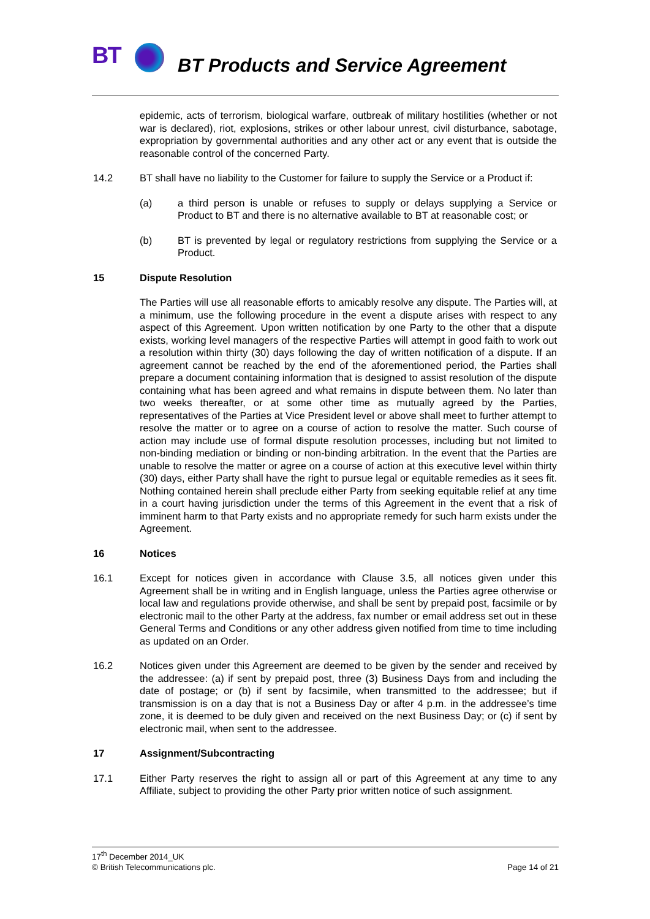BT BT Products and Service Agreement
epidemic, acts of terrorism, biological warfare, outbreak of military hostilities (whether or not war is declared), riot, explosions, strikes or other labour unrest, civil disturbance, sabotage, expropriation by governmental authorities and any other act or any event that is outside the reasonable control of the concerned Party.
14.2 BT shall have no liability to the Customer for failure to supply the Service or a Product if:
(a) a third person is unable or refuses to supply or delays supplying a Service or Product to BT and there is no alternative available to BT at reasonable cost; or
(b) BT is prevented by legal or regulatory restrictions from supplying the Service or a Product.
15 Dispute Resolution
The Parties will use all reasonable efforts to amicably resolve any dispute. The Parties will, at a minimum, use the following procedure in the event a dispute arises with respect to any aspect of this Agreement. Upon written notification by one Party to the other that a dispute exists, working level managers of the respective Parties will attempt in good faith to work out a resolution within thirty (30) days following the day of written notification of a dispute. If an agreement cannot be reached by the end of the aforementioned period, the Parties shall prepare a document containing information that is designed to assist resolution of the dispute containing what has been agreed and what remains in dispute between them. No later than two weeks thereafter, or at some other time as mutually agreed by the Parties, representatives of the Parties at Vice President level or above shall meet to further attempt to resolve the matter or to agree on a course of action to resolve the matter. Such course of action may include use of formal dispute resolution processes, including but not limited to non-binding mediation or binding or non-binding arbitration. In the event that the Parties are unable to resolve the matter or agree on a course of action at this executive level within thirty (30) days, either Party shall have the right to pursue legal or equitable remedies as it sees fit. Nothing contained herein shall preclude either Party from seeking equitable relief at any time in a court having jurisdiction under the terms of this Agreement in the event that a risk of imminent harm to that Party exists and no appropriate remedy for such harm exists under the Agreement.
16 Notices
16.1 Except for notices given in accordance with Clause 3.5, all notices given under this Agreement shall be in writing and in English language, unless the Parties agree otherwise or local law and regulations provide otherwise, and shall be sent by prepaid post, facsimile or by electronic mail to the other Party at the address, fax number or email address set out in these General Terms and Conditions or any other address given notified from time to time including as updated on an Order.
16.2 Notices given under this Agreement are deemed to be given by the sender and received by the addressee: (a) if sent by prepaid post, three (3) Business Days from and including the date of postage; or (b) if sent by facsimile, when transmitted to the addressee; but if transmission is on a day that is not a Business Day or after 4 p.m. in the addressee’s time zone, it is deemed to be duly given and received on the next Business Day; or (c) if sent by electronic mail, when sent to the addressee.
17 Assignment/Subcontracting
17.1 Either Party reserves the right to assign all or part of this Agreement at any time to any Affiliate, subject to providing the other Party prior written notice of such assignment.
17<sup>th</sup> December 2014_UK
© British Telecommunications plc. Page 14 of 21